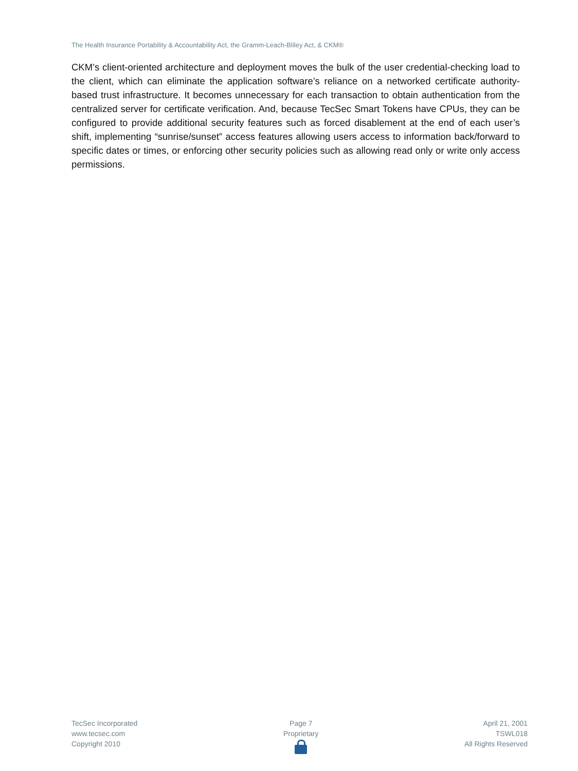The Health Insurance Portability & Accountability Act, the Gramm-Leach-Bliley Act, & CKM®
CKM’s client-oriented architecture and deployment moves the bulk of the user credential-checking load to the client, which can eliminate the application software’s reliance on a networked certificate authority-based trust infrastructure. It becomes unnecessary for each transaction to obtain authentication from the centralized server for certificate verification. And, because TecSec Smart Tokens have CPUs, they can be configured to provide additional security features such as forced disablement at the end of each user’s shift, implementing “sunrise/sunset” access features allowing users access to information back/forward to specific dates or times, or enforcing other security policies such as allowing read only or write only access permissions.
TecSec Incorporated
www.tecsec.com
Copyright 2010
Page 7
Proprietary
April 21, 2001
TSWL018
All Rights Reserved